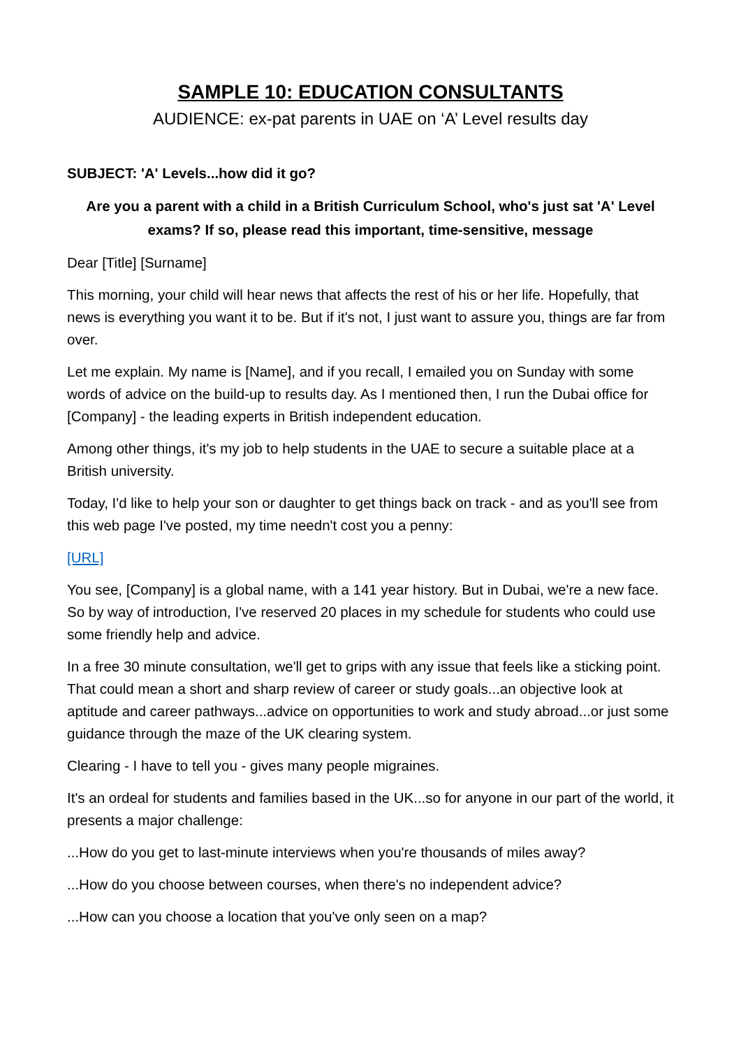SAMPLE 10: EDUCATION CONSULTANTS
AUDIENCE: ex-pat parents in UAE on ‘A’ Level results day
SUBJECT: 'A' Levels...how did it go?
Are you a parent with a child in a British Curriculum School, who's just sat 'A' Level exams? If so, please read this important, time-sensitive, message
Dear [Title] [Surname]
This morning, your child will hear news that affects the rest of his or her life. Hopefully, that news is everything you want it to be. But if it's not, I just want to assure you, things are far from over.
Let me explain. My name is [Name], and if you recall, I emailed you on Sunday with some words of advice on the build-up to results day. As I mentioned then, I run the Dubai office for [Company] - the leading experts in British independent education.
Among other things, it's my job to help students in the UAE to secure a suitable place at a British university.
Today, I'd like to help your son or daughter to get things back on track - and as you'll see from this web page I've posted, my time needn't cost you a penny:
[URL]
You see, [Company] is a global name, with a 141 year history. But in Dubai, we're a new face. So by way of introduction, I've reserved 20 places in my schedule for students who could use some friendly help and advice.
In a free 30 minute consultation, we'll get to grips with any issue that feels like a sticking point. That could mean a short and sharp review of career or study goals...an objective look at aptitude and career pathways...advice on opportunities to work and study abroad...or just some guidance through the maze of the UK clearing system.
Clearing - I have to tell you - gives many people migraines.
It's an ordeal for students and families based in the UK...so for anyone in our part of the world, it presents a major challenge:
...How do you get to last-minute interviews when you're thousands of miles away?
...How do you choose between courses, when there's no independent advice?
...How can you choose a location that you've only seen on a map?